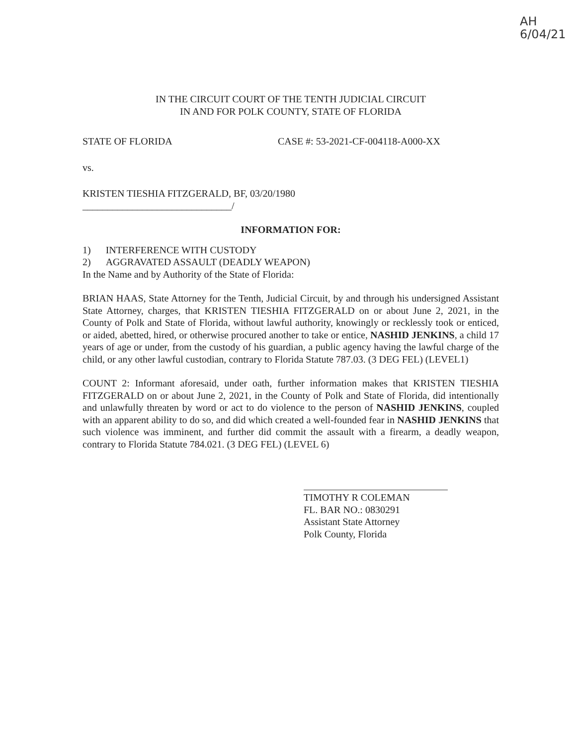AH
6/04/21
IN THE CIRCUIT COURT OF THE TENTH JUDICIAL CIRCUIT
IN AND FOR POLK COUNTY, STATE OF FLORIDA
STATE OF FLORIDA CASE #: 53-2021-CF-004118-A000-XX
vs.
KRISTEN TIESHIA FITZGERALD, BF, 03/20/1980
______________________________/
INFORMATION FOR:
1) INTERFERENCE WITH CUSTODY
2) AGGRAVATED ASSAULT (DEADLY WEAPON)
In the Name and by Authority of the State of Florida:
BRIAN HAAS, State Attorney for the Tenth, Judicial Circuit, by and through his undersigned Assistant State Attorney, charges, that KRISTEN TIESHIA FITZGERALD on or about June 2, 2021, in the County of Polk and State of Florida, without lawful authority, knowingly or recklessly took or enticed, or aided, abetted, hired, or otherwise procured another to take or entice, NASHID JENKINS, a child 17 years of age or under, from the custody of his guardian, a public agency having the lawful charge of the child, or any other lawful custodian, contrary to Florida Statute 787.03. (3 DEG FEL) (LEVEL1)
COUNT 2: Informant aforesaid, under oath, further information makes that KRISTEN TIESHIA FITZGERALD on or about June 2, 2021, in the County of Polk and State of Florida, did intentionally and unlawfully threaten by word or act to do violence to the person of NASHID JENKINS, coupled with an apparent ability to do so, and did which created a well-founded fear in NASHID JENKINS that such violence was imminent, and further did commit the assault with a firearm, a deadly weapon, contrary to Florida Statute 784.021. (3 DEG FEL) (LEVEL 6)
TIMOTHY R COLEMAN
FL. BAR NO.: 0830291
Assistant State Attorney
Polk County, Florida